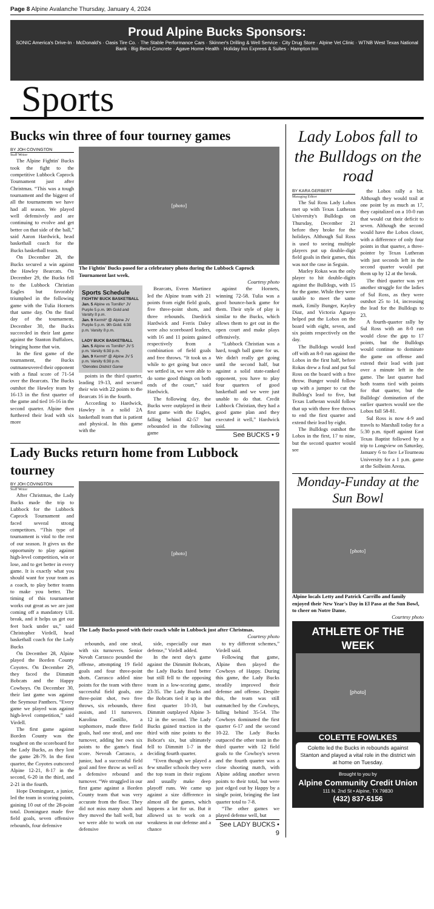Page 8 Alpine Avalanche Thursday, January 4, 2024
Proud Alpine Bucks Sponsors:
SONIC America's Drive-In · McDonald's · Oasis Tire Co. · The Stable Performance Cars · Skinner's Drilling & Well Service · City Drug Store · Alpine Vet Clinic · WTNB West Texas National Bank · Big Bend Concrete · Agave Home Health · Holiday Inn Express & Suites · Hampton Inn
Sports
Bucks win three of four tourney games
BY JOH COVINGTON
Staff Writer
The Alpine Fightin' Bucks took the fight to the competitive Lubbock Caprock Tournament just after Christmas. “This was a tough tournament and the biggest of all the tournaments we have had all season. We played well defensively and are continuing to evolve and get better on that side of the ball,” said Aaron Hardwick, head basketball coach for the Bucks basketball team.
On December 28, the Bucks secured a win against the Hawley Bearcats. On December 29, the Bucks fell to the Lubbock Christian Eagles but favorably triumphed in the following game with the Tulia Hornets that same day. On the final day of the tournament, December 30, the Bucks succeeded in their last game against the Stanton Buffaloes, bringing home that win.
In the first game of the tournament, the Bucks outmaneuvered their opponent with a final score of 71-54 over the Bearcats. The Bucks outshot the Hawley team by 16-13 in the first quarter of the game and tied 16-16 in the second quarter. Alpine then furthered their lead with six more
[photo]
The Fightin' Bucks posed for a celebratory photo during the Lubbock Caprock Tournament last week.
Courtesy photo
Sports Schedule
FIGHTIN' BUCK BASKETBALL
Jan. 5 Alpine vs Tornillo* JV Purple 5 p.m. 9th Gold and Varsity 8 p.m.
Jan. 9 Kermit* @ Alpine JV Purple 5 p.m. 9th Gold. 6:30 p.m. Varsity 8 p.m.
LADY BUCK BASKETBALL
Jan. 5 Alpine vs Tornillo* JV 5 p.m. Varsity 6:30 p.m.
Jan. 9 Kermit* @ Alpine JV 5 p.m. Varsity 6:30 p.m.
*Denotes District Game
points in the third quarter, leading 19-13, and secured their win with 22 points to the Bearcats 16 in the fourth.
According to Hardwick, Hawley is a solid 2A basketball team that is patient and physical. In this game with the
Bearcats, Evren Martinez led the Alpine team with 21 points from eight field goals, five three-point shots, and three rebounds. Daedrick Hardwick and Ferris Daley were also scoreboard leaders, with 16 and 11 points gained respectively from a combination of field goals and free throws. “It took us a while to get going but once we settled in, we were able to do some good things on both ends of the court,” said Hardwick.
The following day, the Bucks were outplayed in their first game with the Eagles, falling behind 42-57 but rebounded in the following game
against the Hornets, winning 72-58. Tulia was a good bounce-back game for them. Their style of play is similar to the Bucks, which allows them to get out in the open court and make plays offensively.
“Lubbock Christian was a hard, tough ball game for us. We didn't really get going until the second half, but against a solid state-ranked opponent, you have to play four quarters of good basketball and we were just unable to do that. Credit Lubbock Christian, they had a good game plan and they executed it well,” Hardwick said.
See BUCKS • 9
Lady Bucks return home from Lubbock tourney
BY JOH COVINGTON
Staff Writer
After Christmas, the Lady Bucks made the trip to Lubbock for the Lubbock Caprock Tournament and faced several strong competitors. “This type of tournament is vital to the rest of our season. It gives us the opportunity to play against high-level competition, win or lose, and to get better in every game. It is exactly what you should want for your team as a coach, to play better teams to make you better. The timing of this tournament works out great as we are just coming off a mandatory UIL break, and it helps us get our feet back under us,” said Christopher Virdell, head basketball coach for the Lady Bucks
On December 28, Alpine played the Borden County Coyotes. On December 29, they faced the Dimmitt Bobcats and the Happy Cowboys. On December 30, their last game was against the Seymour Panthers. “Every game we played was against high-level competition,” said Virdell.
The first game against Borden County was the toughest on the scoreboard for the Lady Bucks, as they lost the game 28-79. In the first quarter, the Coyotes outscored Alpine 12-21, 8-17 in the second, 6-20 in the third, and 2-21 in the fourth.
Hope Dominguez, a junior, led the team in scoring points, gaining 10 out of the 28-point total. Dominguez made five field goals, seven offensive rebounds, four defensive
[photo]
The Lady Bucks posed with their coach while in Lubbock just after Christmas.
Courtesy photo
rebounds, and one steal, with six turnovers. Senior Novah Carrasco pounded the offense, attempting 19 field goals and four three-point shots. Carrasco added nine points for the team with three successful field goals, one three-point shot, two free throws, six rebounds, three assists, and 11 turnovers. Karolina Castillo, a sophomore, made three field goals, had one steal, and one turnover, adding her own six points to the game's final score. Neveah Carrasco, a junior, had a successful field goal and free throw as well as a defensive rebound and turnover. “We struggled in our first game against a Borden County team that was very accurate from the floor. They did not miss many shots and they moved the ball well, but we were able to work on our defensive
side, especially our man defense,” Virdell added.
In the next day's game against the Dimmitt Bobcats, the Lady Bucks fared better but still fell to the opposing team in a low-scoring game, 23-35. The Lady Bucks and the Bobcats tied it up in the first quarter 10-10, but Dimmitt outplayed Alpine 3-12 in the second. The Lady Bucks gained traction in the third with nine points to the Bobcat's six, but ultimately fell to Dimmitt 1-7 in the deciding fourth quarter.
“Even though we played a few smaller schools they were the top team in their regions and usually make deep playoff runs. We came up against a size difference in almost all the games, which happens a lot for us. But it allowed us to work on a weakness in our defense and a chance
to try different schemes,” Virdell said.
Following that game, Alpine then played the Cowboys of Happy. During this game, the Lady Bucks steadily improved their defense and offense. Despite this, the team was still outmatched by the Cowboys, falling behind 35-54. The Cowboys dominated the first quarter 6-17 and the second 10-22. The Lady Bucks outpaced the other team in the third quarter with 12 field goals to the Cowboy's seven and the fourth quarter was a close shooting match, with Alpine adding another seven points to their total, but were just edged out by Happy by a single point, bringing the last quarter total to 7-8.
“The other games we played defense well, but
See LADY BUCKS • 9
Lady Lobos fall to the Bulldogs on the road
BY KARA GERBERT
Managing Editor
The Sul Ross Lady Lobos met up with Texas Lutheran University's Bulldogs on Thursday, December 21 before they broke for the holidays. Although Sul Ross is used to seeing multiple players put up double-digit field goals in their games, this was not the case in Seguin.
Marley Rokas was the only player to hit double-digits against the Bulldogs, with 15 for the game. While they were unable to meet the same mark, Emily Bunger, Kayley Diaz, and Victoria Aguayo helped put the Lobos on the board with eight, seven, and six points respectively on the day.
The Bulldogs would lead off with an 8-0 run against the Lobos in the first half, before Rokas drew a foul and put Sul Ross on the board with a free throw. Bunger would follow up with a jumper to cut the Bulldog's lead to five, but Texas Lutheran would follow that up with three free throws to end the first quarter and extend their lead by eight.
The Bulldogs outshot the Lobos in the first, 17 to nine, but the second quarter would see
the Lobos rally a bit. Although they would trail at one point by as much as 17, they capitalized on a 10-0 run that would cut their deficit to seven. Although the second would have the Lobos closer, with a difference of only four points in that quarter, a three-pointer by Texas Lutheran with just seconds left in the second quarter would put them up by 12 at the break.
The third quarter was yet another struggle for the ladies of Sul Ross, as they were outshot 25 to 14, increasing the lead for the Bulldogs to 23.
A fourth-quarter rally by Sul Ross with an 8-0 run would close the gap to 17 points, but the Bulldogs would continue to dominate the game on offense and extend their lead with just over a minute left in the game. The last quarter had both teams tied with points for that quarter, but the Bulldogs' domination of the earlier quarters would see the Lobos fall 58-81.
Sul Ross is now 4-9 and travels to Marshall today for a 5:30 p.m. tipoff against East Texas Baptist followed by a trip to Longview on Saturday, January 6 to face LeTourneau University for a 1 p.m. game at the Solheim Arena.
Monday-Funday at the Sun Bowl
[photo]
Alpine locals Letty and Patrick Carrillo and family enjoyed their New Year's Day in El Paso at the Sun Bowl, to cheer on Notre Dame.
Courtesy photo
ATHLETE OF THE WEEK
[photo]
COLETTE FOWLKES
Colette led the Bucks in rebounds against Stanton and played a vital role in the district win at home on Tuesday.
Brought to you by
Alpine Community Credit Union
111 N. 2nd St • Alpine, TX 79830
(432) 837-5156